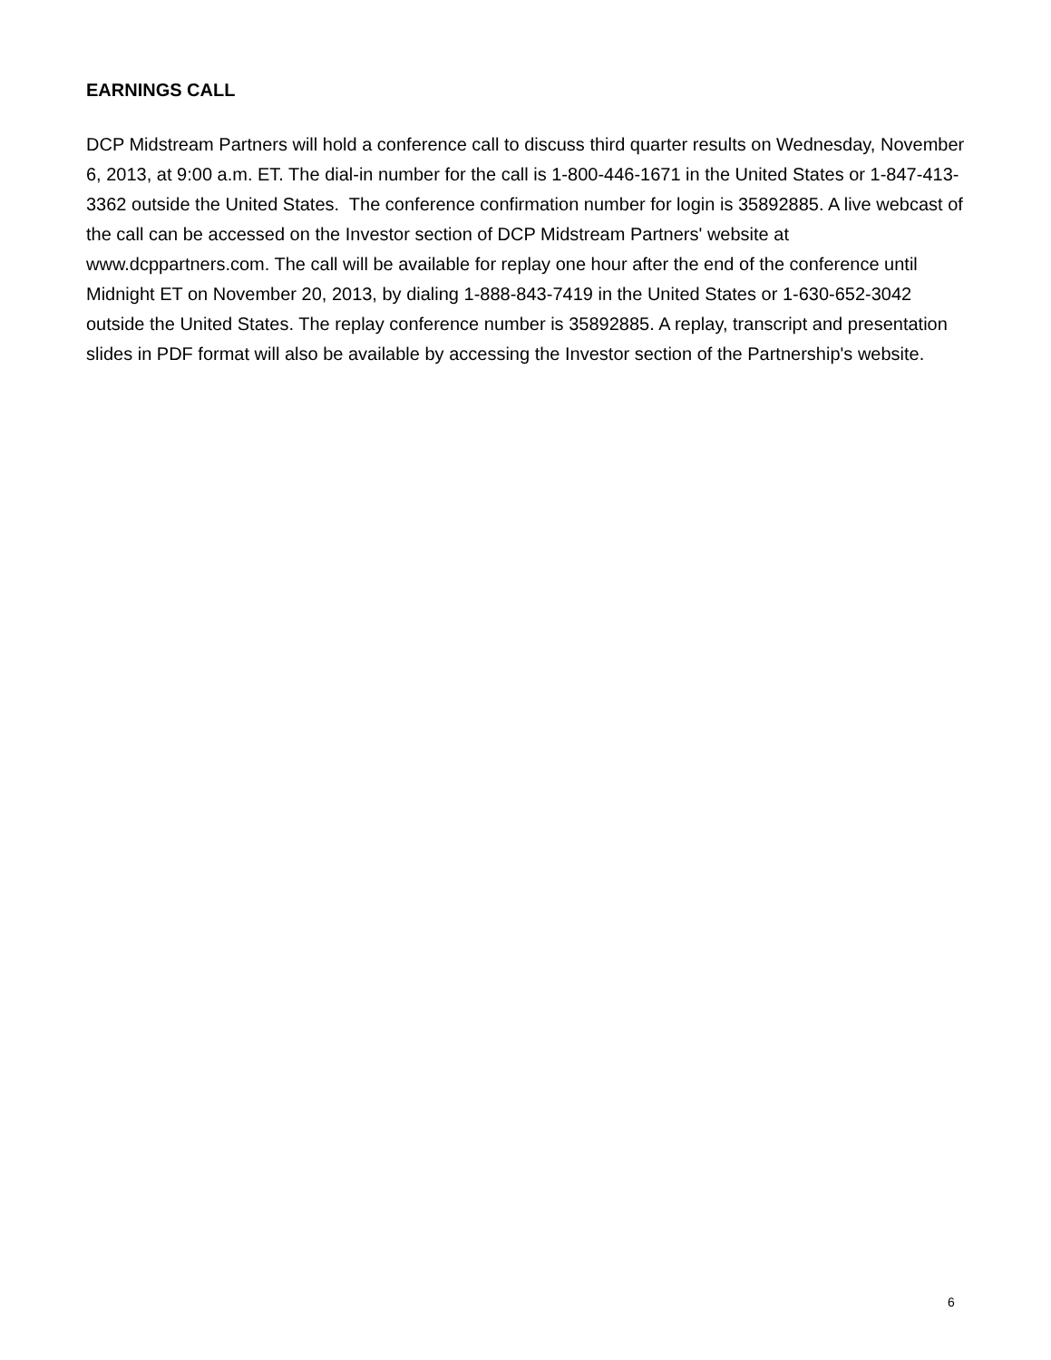EARNINGS CALL
DCP Midstream Partners will hold a conference call to discuss third quarter results on Wednesday, November 6, 2013, at 9:00 a.m. ET. The dial-in number for the call is 1-800-446-1671 in the United States or 1-847-413-3362 outside the United States. The conference confirmation number for login is 35892885. A live webcast of the call can be accessed on the Investor section of DCP Midstream Partners' website at www.dcppartners.com. The call will be available for replay one hour after the end of the conference until Midnight ET on November 20, 2013, by dialing 1-888-843-7419 in the United States or 1-630-652-3042 outside the United States. The replay conference number is 35892885. A replay, transcript and presentation slides in PDF format will also be available by accessing the Investor section of the Partnership's website.
6